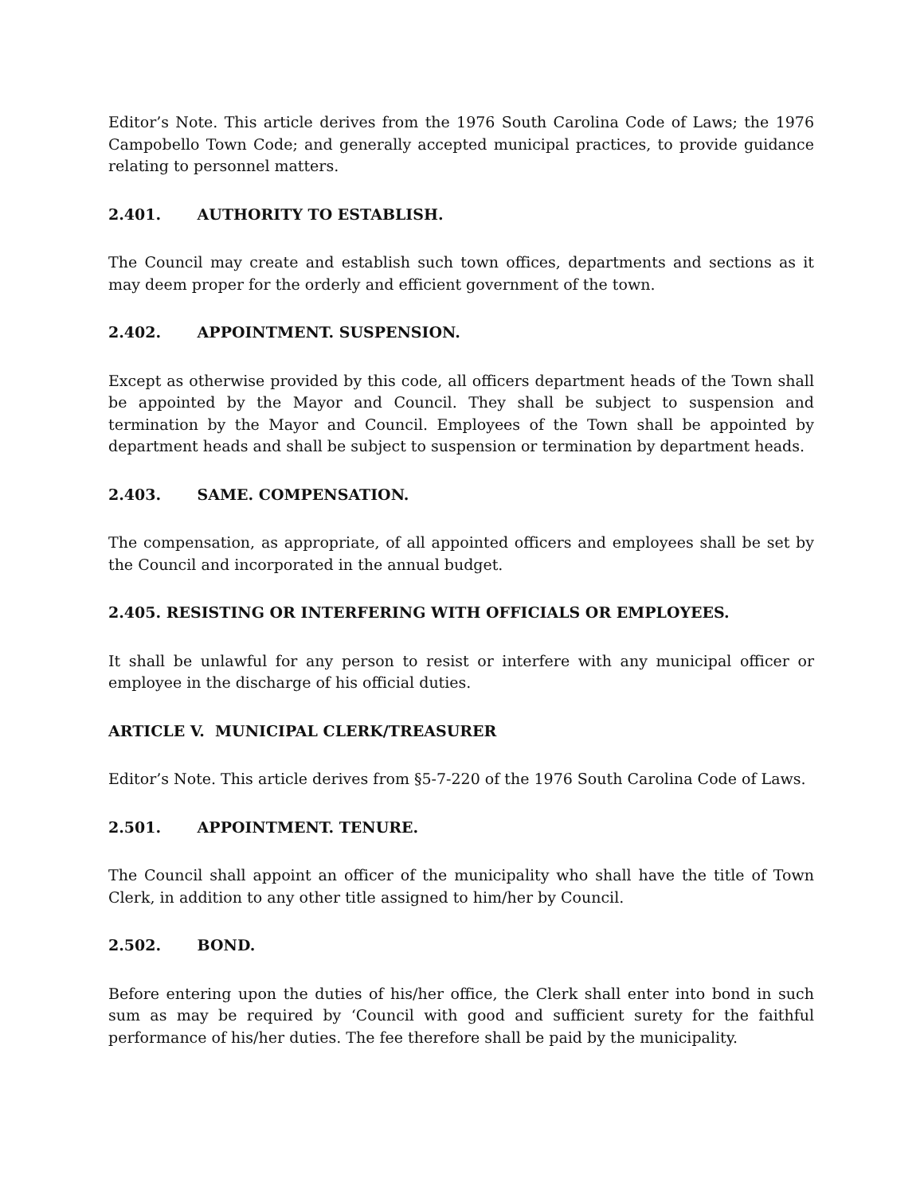Editor’s Note. This article derives from the 1976 South Carolina Code of Laws; the 1976 Campobello Town Code; and generally accepted municipal practices, to provide guidance relating to personnel matters.
2.401. AUTHORITY TO ESTABLISH.
The Council may create and establish such town offices, departments and sections as it may deem proper for the orderly and efficient government of the town.
2.402. APPOINTMENT. SUSPENSION.
Except as otherwise provided by this code, all officers department heads of the Town shall be appointed by the Mayor and Council. They shall be subject to suspension and termination by the Mayor and Council. Employees of the Town shall be appointed by department heads and shall be subject to suspension or termination by department heads.
2.403. SAME. COMPENSATION.
The compensation, as appropriate, of all appointed officers and employees shall be set by the Council and incorporated in the annual budget.
2.405. RESISTING OR INTERFERING WITH OFFICIALS OR EMPLOYEES.
It shall be unlawful for any person to resist or interfere with any municipal officer or employee in the discharge of his official duties.
ARTICLE V. MUNICIPAL CLERK/TREASURER
Editor’s Note. This article derives from §5-7-220 of the 1976 South Carolina Code of Laws.
2.501. APPOINTMENT. TENURE.
The Council shall appoint an officer of the municipality who shall have the title of Town Clerk, in addition to any other title assigned to him/her by Council.
2.502. BOND.
Before entering upon the duties of his/her office, the Clerk shall enter into bond in such sum as may be required by ‘Council with good and sufficient surety for the faithful performance of his/her duties. The fee therefore shall be paid by the municipality.